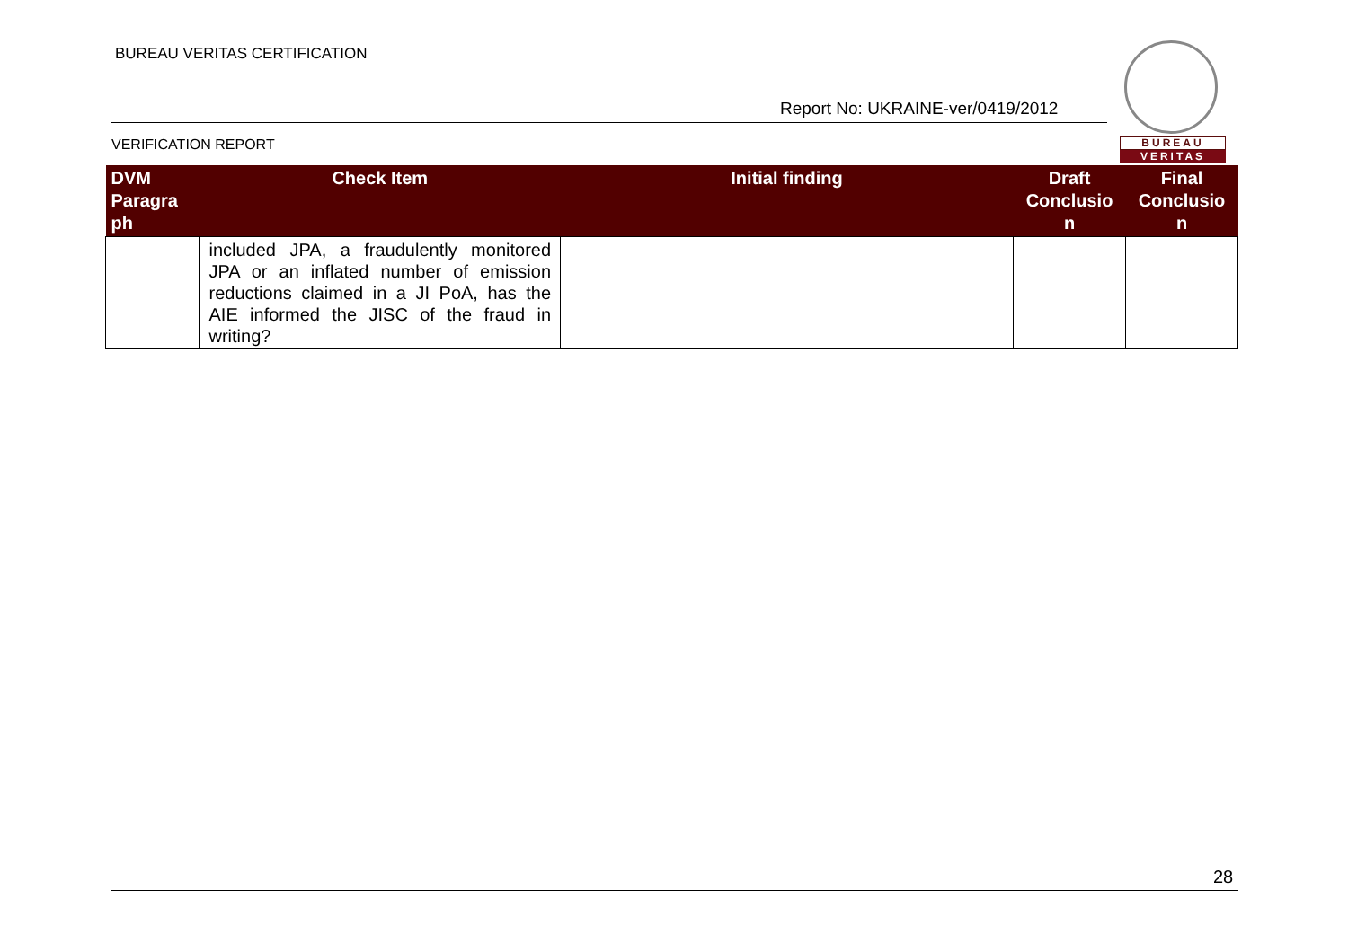BUREAU VERITAS CERTIFICATION
Report No: UKRAINE-ver/0419/2012
VERIFICATION REPORT
BUREAU
VERITAS
| DVM Paragra ph | Check Item | Initial finding | Draft Conclusio n | Final Conclusio n |
| --- | --- | --- | --- | --- |
| | included JPA, a fraudulently monitored JPA or an inflated number of emission reductions claimed in a JI PoA, has the AIE informed the JISC of the fraud in writing? | | | |
28